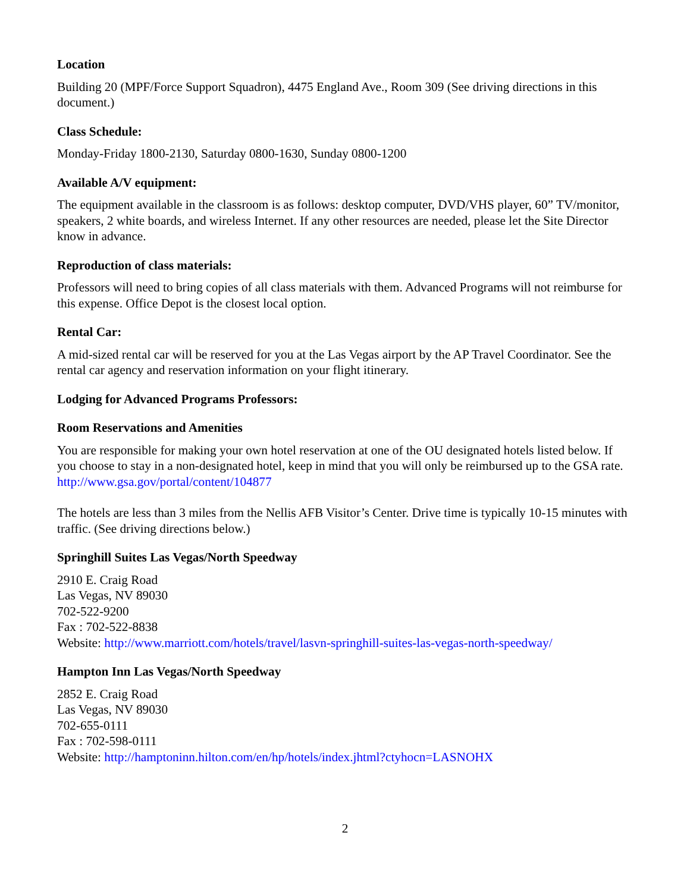Location
Building 20 (MPF/Force Support Squadron), 4475 England Ave., Room 309 (See driving directions in this document.)
Class Schedule:
Monday-Friday 1800-2130, Saturday 0800-1630, Sunday 0800-1200
Available A/V equipment:
The equipment available in the classroom is as follows: desktop computer, DVD/VHS player, 60” TV/monitor, speakers, 2 white boards, and wireless Internet. If any other resources are needed, please let the Site Director know in advance.
Reproduction of class materials:
Professors will need to bring copies of all class materials with them. Advanced Programs will not reimburse for this expense. Office Depot is the closest local option.
Rental Car:
A mid-sized rental car will be reserved for you at the Las Vegas airport by the AP Travel Coordinator. See the rental car agency and reservation information on your flight itinerary.
Lodging for Advanced Programs Professors:
Room Reservations and Amenities
You are responsible for making your own hotel reservation at one of the OU designated hotels listed below. If you choose to stay in a non-designated hotel, keep in mind that you will only be reimbursed up to the GSA rate. http://www.gsa.gov/portal/content/104877
The hotels are less than 3 miles from the Nellis AFB Visitor’s Center. Drive time is typically 10-15 minutes with traffic. (See driving directions below.)
Springhill Suites Las Vegas/North Speedway
2910 E. Craig Road
Las Vegas, NV 89030
702-522-9200
Fax : 702-522-8838
Website: http://www.marriott.com/hotels/travel/lasvn-springhill-suites-las-vegas-north-speedway/
Hampton Inn Las Vegas/North Speedway
2852 E. Craig Road
Las Vegas, NV 89030
702-655-0111
Fax : 702-598-0111
Website: http://hamptoninn.hilton.com/en/hp/hotels/index.jhtml?ctyhocn=LASNOHX
2